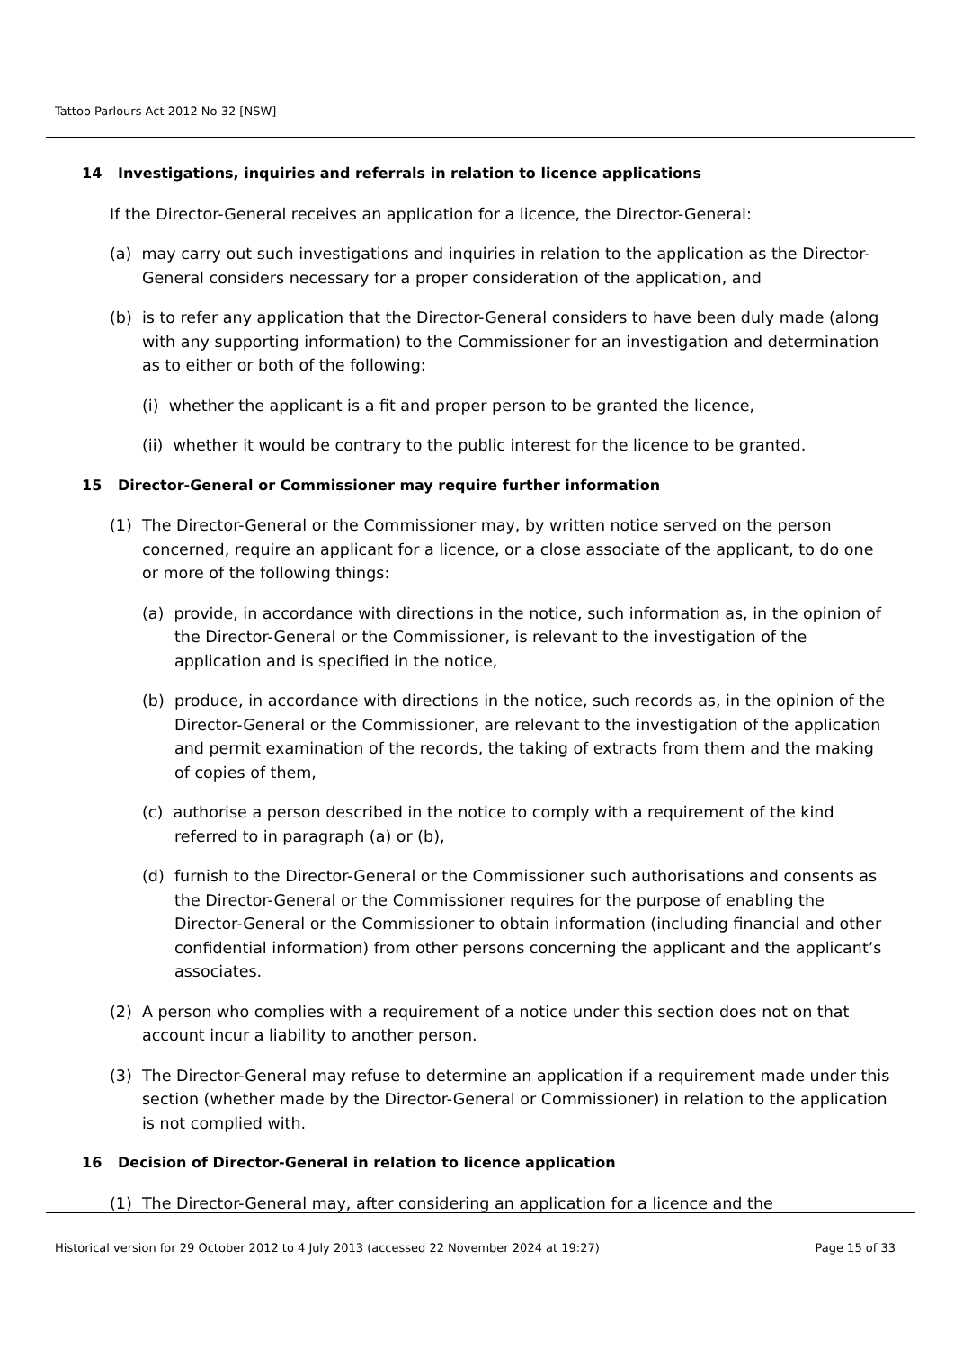Tattoo Parlours Act 2012 No 32 [NSW]
14 Investigations, inquiries and referrals in relation to licence applications
If the Director-General receives an application for a licence, the Director-General:
(a) may carry out such investigations and inquiries in relation to the application as the Director-General considers necessary for a proper consideration of the application, and
(b) is to refer any application that the Director-General considers to have been duly made (along with any supporting information) to the Commissioner for an investigation and determination as to either or both of the following:
(i) whether the applicant is a fit and proper person to be granted the licence,
(ii) whether it would be contrary to the public interest for the licence to be granted.
15 Director-General or Commissioner may require further information
(1) The Director-General or the Commissioner may, by written notice served on the person concerned, require an applicant for a licence, or a close associate of the applicant, to do one or more of the following things:
(a) provide, in accordance with directions in the notice, such information as, in the opinion of the Director-General or the Commissioner, is relevant to the investigation of the application and is specified in the notice,
(b) produce, in accordance with directions in the notice, such records as, in the opinion of the Director-General or the Commissioner, are relevant to the investigation of the application and permit examination of the records, the taking of extracts from them and the making of copies of them,
(c) authorise a person described in the notice to comply with a requirement of the kind referred to in paragraph (a) or (b),
(d) furnish to the Director-General or the Commissioner such authorisations and consents as the Director-General or the Commissioner requires for the purpose of enabling the Director-General or the Commissioner to obtain information (including financial and other confidential information) from other persons concerning the applicant and the applicant’s associates.
(2) A person who complies with a requirement of a notice under this section does not on that account incur a liability to another person.
(3) The Director-General may refuse to determine an application if a requirement made under this section (whether made by the Director-General or Commissioner) in relation to the application is not complied with.
16 Decision of Director-General in relation to licence application
(1) The Director-General may, after considering an application for a licence and the
Historical version for 29 October 2012 to 4 July 2013 (accessed 22 November 2024 at 19:27) Page 15 of 33